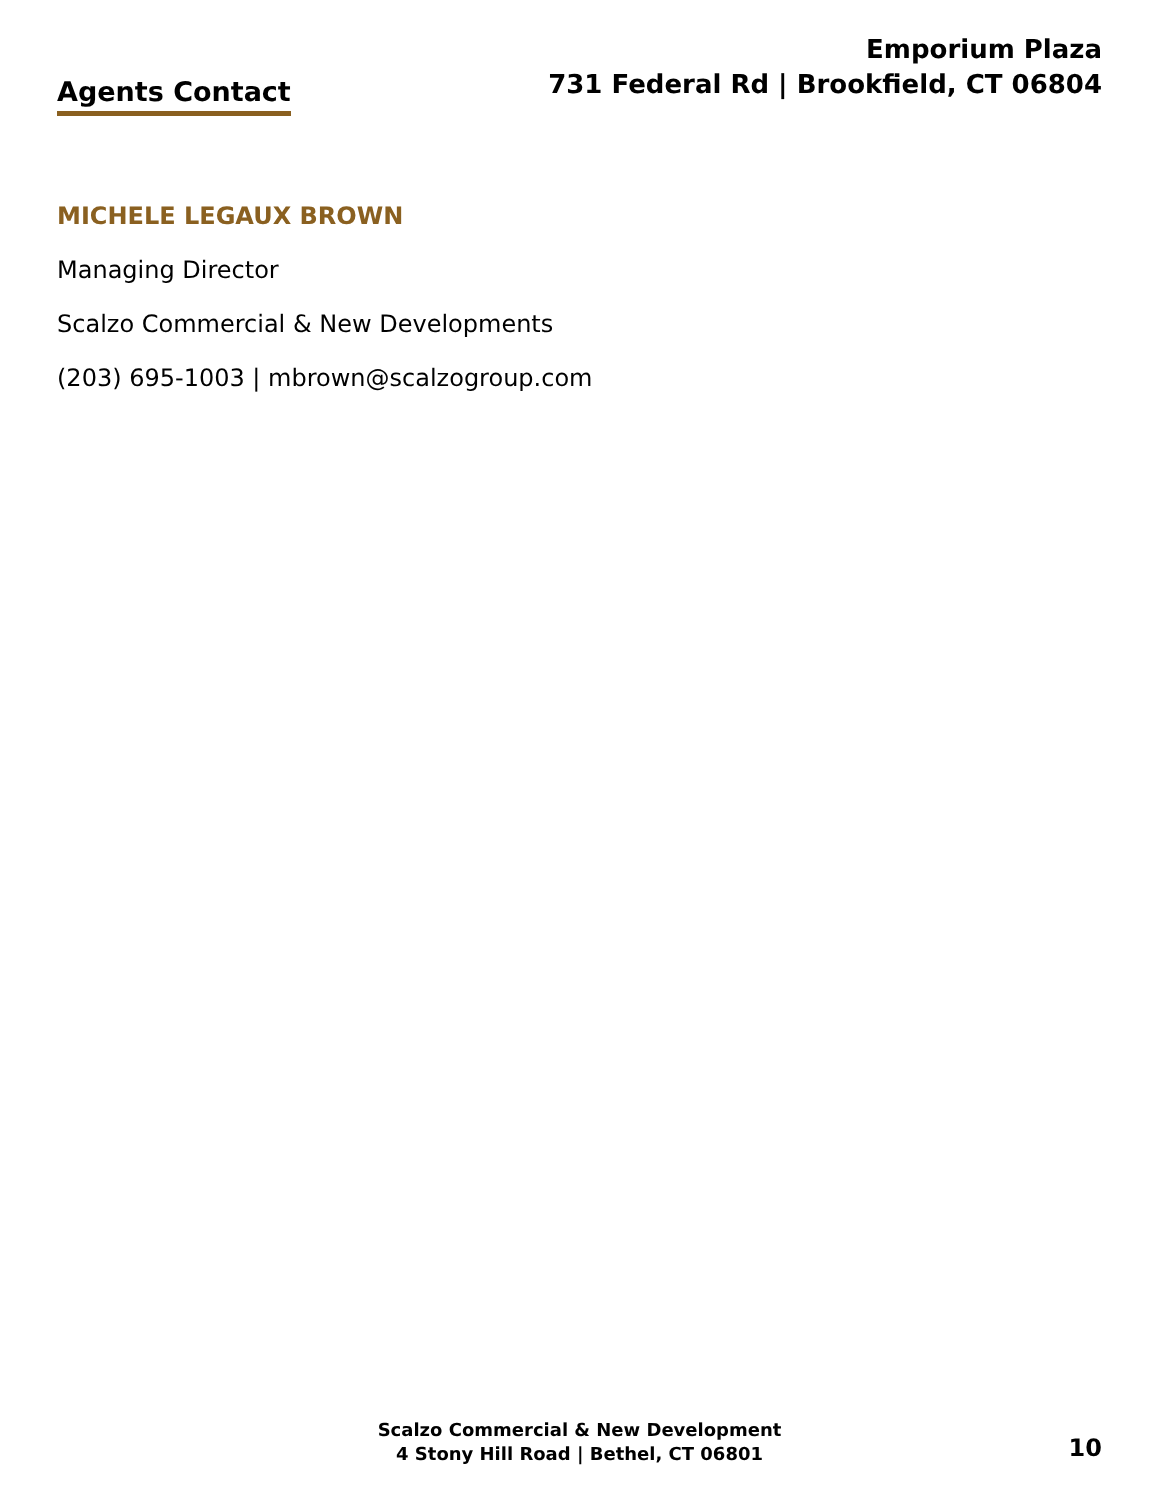Agents Contact
Emporium Plaza
731 Federal Rd | Brookfield, CT 06804
MICHELE LEGAUX BROWN
Managing Director
Scalzo Commercial & New Developments
(203) 695-1003 | mbrown@scalzogroup.com
Scalzo Commercial & New Development
4 Stony Hill Road | Bethel, CT 06801
10